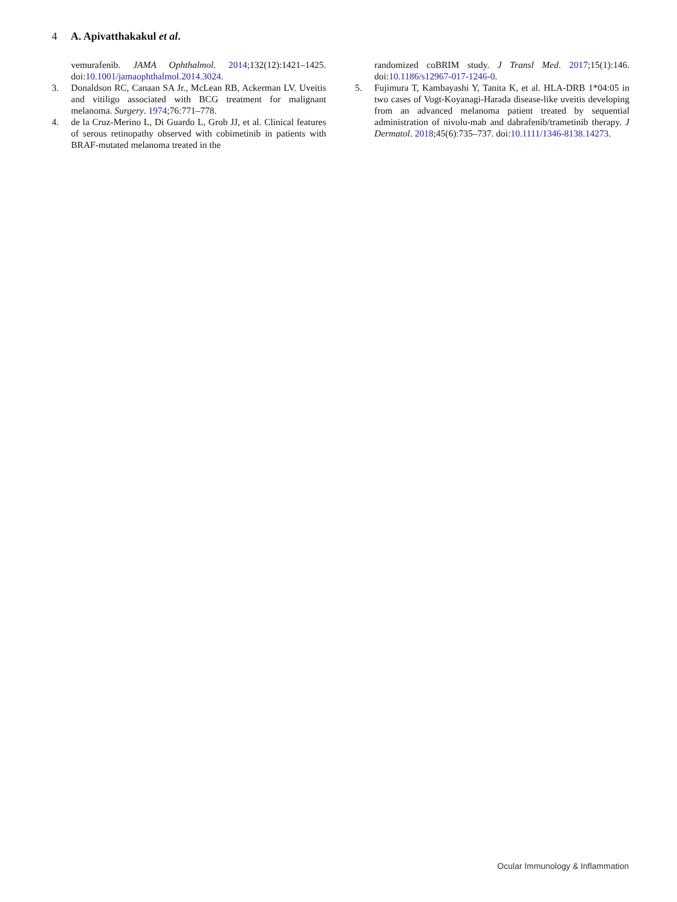4 A. Apivatthakakul et al.
vemurafenib. JAMA Ophthalmol. 2014;132(12):1421–1425. doi:10.1001/jamaophthalmol.2014.3024.
3. Donaldson RC, Canaan SA Jr., McLean RB, Ackerman LV. Uveitis and vitiligo associated with BCG treatment for malignant melanoma. Surgery. 1974;76:771–778.
4. de la Cruz-Merino L, Di Guardo L, Grob JJ, et al. Clinical features of serous retinopathy observed with cobimetinib in patients with BRAF-mutated melanoma treated in the
randomized coBRIM study. J Transl Med. 2017;15(1):146. doi:10.1186/s12967-017-1246-0.
5. Fujimura T, Kambayashi Y, Tanita K, et al. HLA-DRB 1*04:05 in two cases of Vogt-Koyanagi-Harada disease-like uveitis developing from an advanced melanoma patient treated by sequential administration of nivolu-mab and dabrafenib/trametinib therapy. J Dermatol. 2018;45(6):735–737. doi:10.1111/1346-8138.14273.
Ocular Immunology & Inflammation